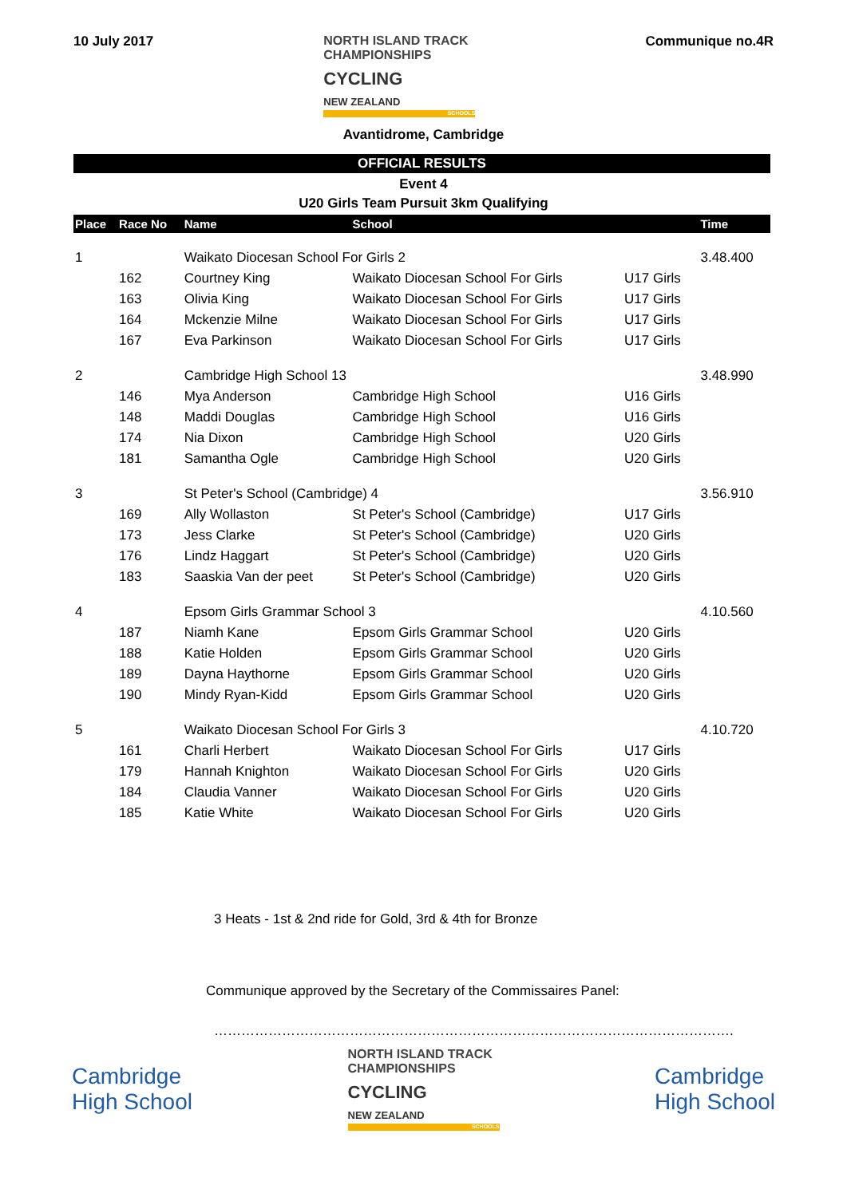10 July 2017 NORTH ISLAND TRACK
CHAMPIONSHIPS
CYCLING
NEW ZEALAND
SCHOOLS
Communique no.4R
Avantidrome, Cambridge
OFFICIAL RESULTS
Event 4
U20 Girls Team Pursuit 3km Qualifying
| Place | Race No | Name | School | | Time |
| --- | --- | --- | --- | --- | --- |
| 1 | | Waikato Diocesan School For Girls 2 | | | 3.48.400 |
| | 162 | Courtney King | Waikato Diocesan School For Girls | U17 Girls | |
| | 163 | Olivia King | Waikato Diocesan School For Girls | U17 Girls | |
| | 164 | Mckenzie Milne | Waikato Diocesan School For Girls | U17 Girls | |
| | 167 | Eva Parkinson | Waikato Diocesan School For Girls | U17 Girls | |
| 2 | | Cambridge High School 13 | | | 3.48.990 |
| | 146 | Mya Anderson | Cambridge High School | U16 Girls | |
| | 148 | Maddi Douglas | Cambridge High School | U16 Girls | |
| | 174 | Nia Dixon | Cambridge High School | U20 Girls | |
| | 181 | Samantha Ogle | Cambridge High School | U20 Girls | |
| 3 | | St Peter's School (Cambridge) 4 | | | 3.56.910 |
| | 169 | Ally Wollaston | St Peter's School (Cambridge) | U17 Girls | |
| | 173 | Jess Clarke | St Peter's School (Cambridge) | U20 Girls | |
| | 176 | Lindz Haggart | St Peter's School (Cambridge) | U20 Girls | |
| | 183 | Saaskia Van der peet | St Peter's School (Cambridge) | U20 Girls | |
| 4 | | Epsom Girls Grammar School 3 | | | 4.10.560 |
| | 187 | Niamh Kane | Epsom Girls Grammar School | U20 Girls | |
| | 188 | Katie Holden | Epsom Girls Grammar School | U20 Girls | |
| | 189 | Dayna Haythorne | Epsom Girls Grammar School | U20 Girls | |
| | 190 | Mindy Ryan-Kidd | Epsom Girls Grammar School | U20 Girls | |
| 5 | | Waikato Diocesan School For Girls 3 | | | 4.10.720 |
| | 161 | Charli Herbert | Waikato Diocesan School For Girls | U17 Girls | |
| | 179 | Hannah Knighton | Waikato Diocesan School For Girls | U20 Girls | |
| | 184 | Claudia Vanner | Waikato Diocesan School For Girls | U20 Girls | |
| | 185 | Katie White | Waikato Diocesan School For Girls | U20 Girls | |
3 Heats - 1st & 2nd ride for Gold, 3rd & 4th for Bronze
Communique approved by the Secretary of the Commissaires Panel:
…………………………………………………………………………………………………….
Cambridge
High School
NORTH ISLAND TRACK
CHAMPIONSHIPS
CYCLING
NEW ZEALAND
SCHOOLS
Cambridge
High School